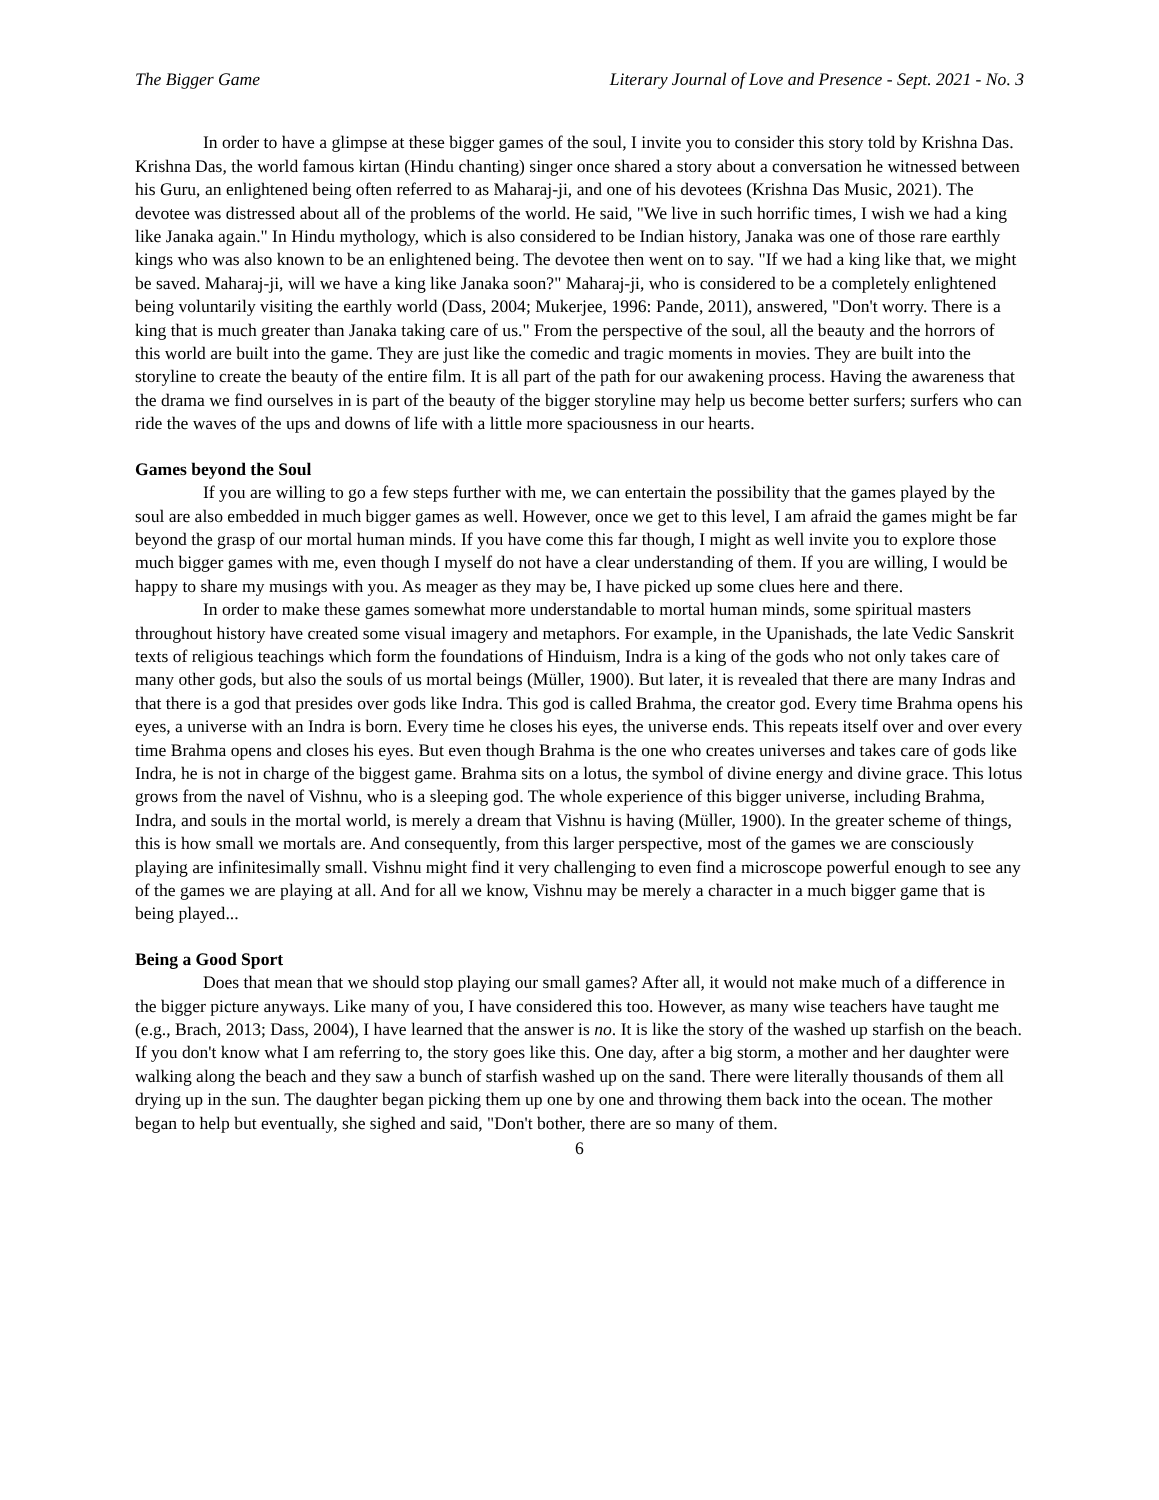The Bigger Game Literary Journal of Love and Presence - Sept. 2021 - No. 3
In order to have a glimpse at these bigger games of the soul, I invite you to consider this story told by Krishna Das. Krishna Das, the world famous kirtan (Hindu chanting) singer once shared a story about a conversation he witnessed between his Guru, an enlightened being often referred to as Maharaj-ji, and one of his devotees (Krishna Das Music, 2021). The devotee was distressed about all of the problems of the world. He said, "We live in such horrific times, I wish we had a king like Janaka again." In Hindu mythology, which is also considered to be Indian history, Janaka was one of those rare earthly kings who was also known to be an enlightened being. The devotee then went on to say. "If we had a king like that, we might be saved. Maharaj-ji, will we have a king like Janaka soon?" Maharaj-ji, who is considered to be a completely enlightened being voluntarily visiting the earthly world (Dass, 2004; Mukerjee, 1996: Pande, 2011), answered, "Don't worry. There is a king that is much greater than Janaka taking care of us." From the perspective of the soul, all the beauty and the horrors of this world are built into the game. They are just like the comedic and tragic moments in movies. They are built into the storyline to create the beauty of the entire film. It is all part of the path for our awakening process. Having the awareness that the drama we find ourselves in is part of the beauty of the bigger storyline may help us become better surfers; surfers who can ride the waves of the ups and downs of life with a little more spaciousness in our hearts.
Games beyond the Soul
If you are willing to go a few steps further with me, we can entertain the possibility that the games played by the soul are also embedded in much bigger games as well. However, once we get to this level, I am afraid the games might be far beyond the grasp of our mortal human minds. If you have come this far though, I might as well invite you to explore those much bigger games with me, even though I myself do not have a clear understanding of them. If you are willing, I would be happy to share my musings with you. As meager as they may be, I have picked up some clues here and there.
In order to make these games somewhat more understandable to mortal human minds, some spiritual masters throughout history have created some visual imagery and metaphors. For example, in the Upanishads, the late Vedic Sanskrit texts of religious teachings which form the foundations of Hinduism, Indra is a king of the gods who not only takes care of many other gods, but also the souls of us mortal beings (Müller, 1900). But later, it is revealed that there are many Indras and that there is a god that presides over gods like Indra. This god is called Brahma, the creator god. Every time Brahma opens his eyes, a universe with an Indra is born. Every time he closes his eyes, the universe ends. This repeats itself over and over every time Brahma opens and closes his eyes. But even though Brahma is the one who creates universes and takes care of gods like Indra, he is not in charge of the biggest game. Brahma sits on a lotus, the symbol of divine energy and divine grace. This lotus grows from the navel of Vishnu, who is a sleeping god. The whole experience of this bigger universe, including Brahma, Indra, and souls in the mortal world, is merely a dream that Vishnu is having (Müller, 1900). In the greater scheme of things, this is how small we mortals are. And consequently, from this larger perspective, most of the games we are consciously playing are infinitesimally small. Vishnu might find it very challenging to even find a microscope powerful enough to see any of the games we are playing at all. And for all we know, Vishnu may be merely a character in a much bigger game that is being played...
Being a Good Sport
Does that mean that we should stop playing our small games? After all, it would not make much of a difference in the bigger picture anyways. Like many of you, I have considered this too. However, as many wise teachers have taught me (e.g., Brach, 2013; Dass, 2004), I have learned that the answer is no. It is like the story of the washed up starfish on the beach. If you don't know what I am referring to, the story goes like this. One day, after a big storm, a mother and her daughter were walking along the beach and they saw a bunch of starfish washed up on the sand. There were literally thousands of them all drying up in the sun. The daughter began picking them up one by one and throwing them back into the ocean. The mother began to help but eventually, she sighed and said, "Don't bother, there are so many of them.
6